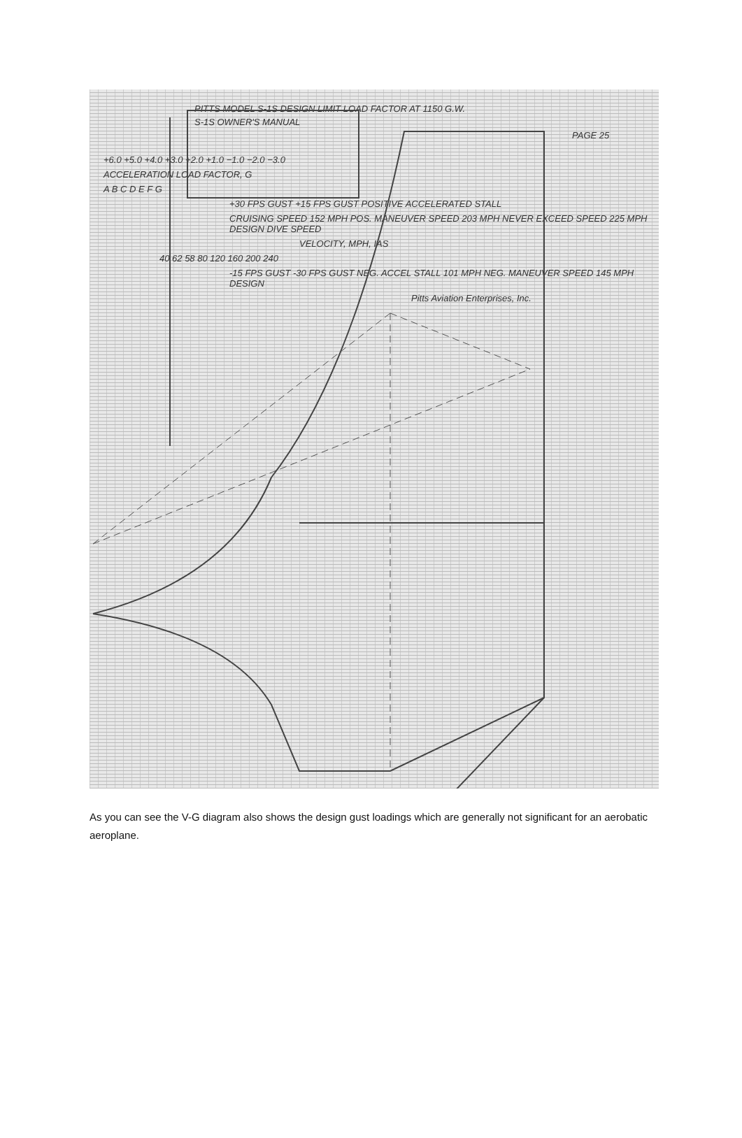PITTS MODEL S-1S DESIGN LIMIT LOAD FACTOR AT 1150 G.W.
S-1S OWNER'S MANUAL
PAGE 25
+6.0 +5.0 +4.0 +3.0 +2.0 +1.0 −1.0 −2.0 −3.0
ACCELERATION LOAD FACTOR, G
A B C D E F G
+30 FPS GUST +15 FPS GUST POSITIVE ACCELERATED STALL
CRUISING SPEED 152 MPH POS. MANEUVER SPEED 203 MPH NEVER EXCEED SPEED 225 MPH DESIGN DIVE SPEED
VELOCITY, MPH, IAS
40 62 58 80 120 160 200 240
-15 FPS GUST -30 FPS GUST NEG. ACCEL STALL 101 MPH NEG. MANEUVER SPEED 145 MPH DESIGN
Pitts Aviation Enterprises, Inc.
As you can see the V-G diagram also shows the design gust loadings which are generally not significant for an aerobatic aeroplane.